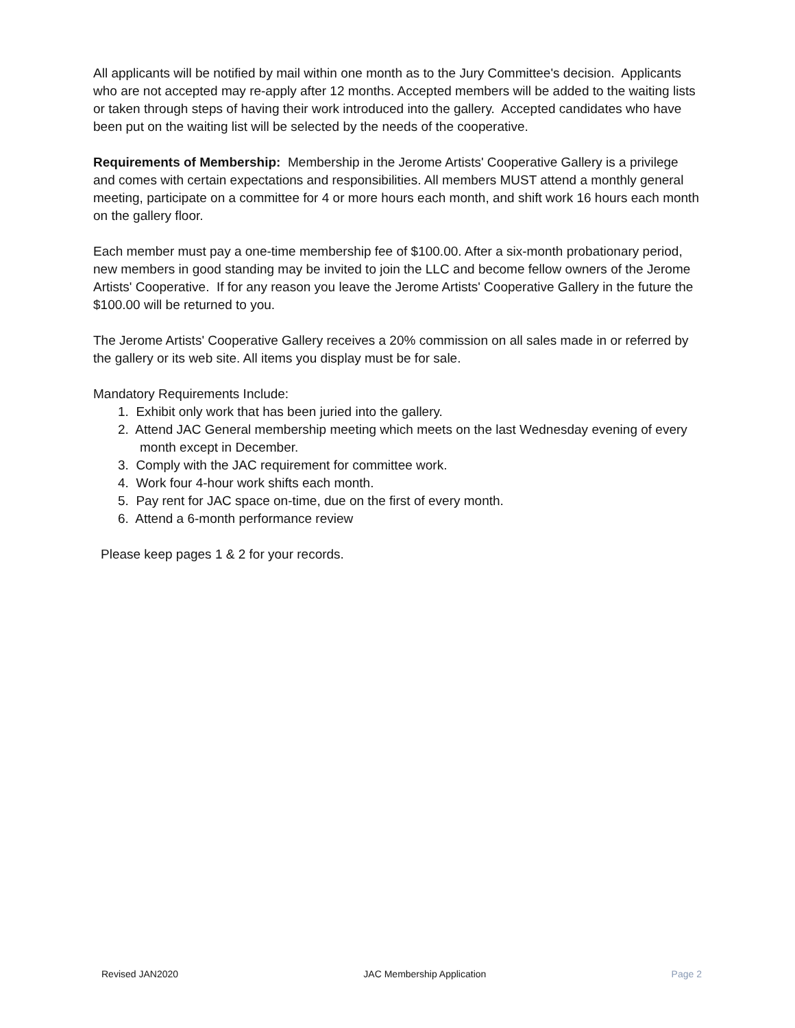All applicants will be notified by mail within one month as to the Jury Committee's decision. Applicants who are not accepted may re-apply after 12 months. Accepted members will be added to the waiting lists or taken through steps of having their work introduced into the gallery. Accepted candidates who have been put on the waiting list will be selected by the needs of the cooperative.
Requirements of Membership: Membership in the Jerome Artists' Cooperative Gallery is a privilege and comes with certain expectations and responsibilities. All members MUST attend a monthly general meeting, participate on a committee for 4 or more hours each month, and shift work 16 hours each month on the gallery floor.
Each member must pay a one-time membership fee of $100.00. After a six-month probationary period, new members in good standing may be invited to join the LLC and become fellow owners of the Jerome Artists' Cooperative. If for any reason you leave the Jerome Artists' Cooperative Gallery in the future the $100.00 will be returned to you.
The Jerome Artists' Cooperative Gallery receives a 20% commission on all sales made in or referred by the gallery or its web site. All items you display must be for sale.
Mandatory Requirements Include:
1. Exhibit only work that has been juried into the gallery.
2. Attend JAC General membership meeting which meets on the last Wednesday evening of every
month except in December.
3. Comply with the JAC requirement for committee work.
4. Work four 4-hour work shifts each month.
5. Pay rent for JAC space on-time, due on the first of every month.
6. Attend a 6-month performance review
Please keep pages 1 & 2 for your records.
Revised JAN2020 JAC Membership Application Page 2